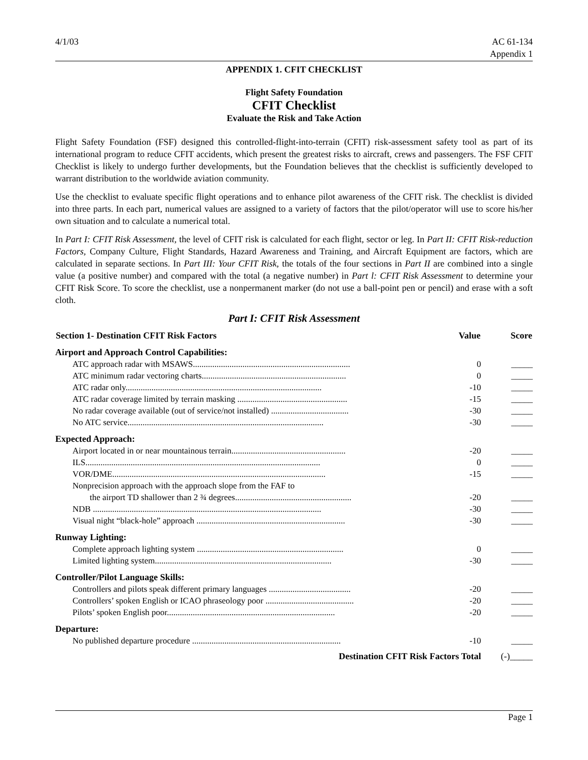4/1/03 AC 61-134
Appendix 1
APPENDIX 1. CFIT CHECKLIST
Flight Safety Foundation
CFIT Checklist
Evaluate the Risk and Take Action
Flight Safety Foundation (FSF) designed this controlled-flight-into-terrain (CFIT) risk-assessment safety tool as part of its international program to reduce CFIT accidents, which present the greatest risks to aircraft, crews and passengers. The FSF CFIT Checklist is likely to undergo further developments, but the Foundation believes that the checklist is sufficiently developed to warrant distribution to the worldwide aviation community.
Use the checklist to evaluate specific flight operations and to enhance pilot awareness of the CFIT risk. The checklist is divided into three parts. In each part, numerical values are assigned to a variety of factors that the pilot/operator will use to score his/her own situation and to calculate a numerical total.
In Part I: CFIT Risk Assessment, the level of CFIT risk is calculated for each flight, sector or leg. In Part II: CFIT Risk-reduction Factors, Company Culture, Flight Standards, Hazard Awareness and Training, and Aircraft Equipment are factors, which are calculated in separate sections. In Part III: Your CFIT Risk, the totals of the four sections in Part II are combined into a single value (a positive number) and compared with the total (a negative number) in Part l: CFIT Risk Assessment to determine your CFIT Risk Score. To score the checklist, use a nonpermanent marker (do not use a ball-point pen or pencil) and erase with a soft cloth.
Part I: CFIT Risk Assessment
| Section 1- Destination CFIT Risk Factors | Value | Score |
| --- | --- | --- |
| Airport and Approach Control Capabilities: | | |
| ATC approach radar with MSAWS......................................................................... | 0 | _____ |
| ATC minimum radar vectoring charts................................................................... | 0 | _____ |
| ATC radar only........................................................................................... | -10 | _____ |
| ATC radar coverage limited by terrain masking ................................................... | -15 | _____ |
| No radar coverage available (out of service/not installed) .................................... | -30 | _____ |
| No ATC service........................................................................................... | -30 | _____ |
| Expected Approach: | | |
| Airport located in or near mountainous terrain..................................................... | -20 | _____ |
| ILS............................................................................................................. | 0 | _____ |
| VOR/DME................................................................................................... | -15 | _____ |
| Nonprecision approach with the approach slope from the FAF to | | |
| the airport TD shallower than 2 ¾ degrees...................................................... | -20 | _____ |
| NDB .......................................................................................................... | -30 | _____ |
| Visual night “black-hole” approach ..................................................................... | -30 | _____ |
| Runway Lighting: | | |
| Complete approach lighting system .................................................................... | 0 | _____ |
| Limited lighting system.................................................................................. | -30 | _____ |
| Controller/Pilot Language Skills: | | |
| Controllers and pilots speak different primary languages ...................................... | -20 | _____ |
| Controllers’ spoken English or ICAO phraseology poor ......................................... | -20 | _____ |
| Pilots’ spoken English poor.............................................................................. | -20 | _____ |
| Departure: | | |
| No published departure procedure ..................................................................... | -10 | _____ |
| Destination CFIT Risk Factors Total | | (-)_____ |
Page 1